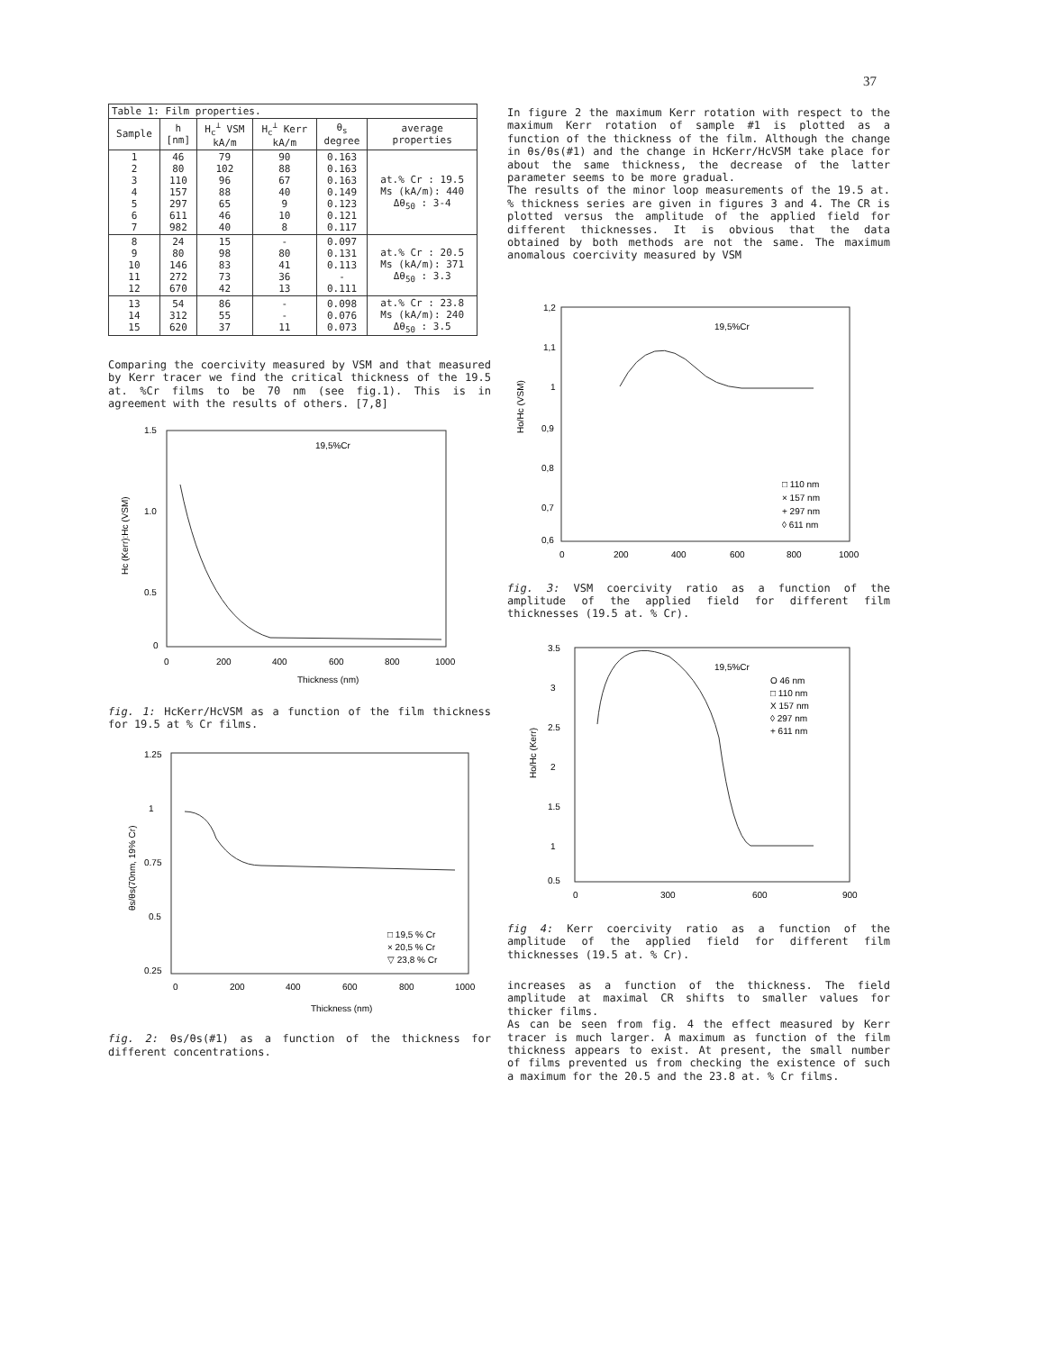37
| Table 1: Film properties. | | | | | |
| --- | --- | --- | --- | --- | --- |
| Sample | h [nm] | H<sub>c</sub><sup>⊥</sup> VSM kA/m | H<sub>c</sub><sup>⊥</sup> Kerr kA/m | θ<sub>s</sub> degree | average properties |
| 1 2 3 4 5 6 7 | 46 80 110 157 297 611 982 | 79 102 96 88 65 46 40 | 90 88 67 40 9 10 8 | 0.163 0.163 0.163 0.149 0.123 0.121 0.117 | at.% Cr : 19.5 Ms (kA/m): 440 Δθ<sub>50</sub> : 3-4 |
| 8 9 10 11 12 | 24 80 146 272 670 | 15 98 83 73 42 | - 80 41 36 13 | 0.097 0.131 0.113 - 0.111 | at.% Cr : 20.5 Ms (kA/m): 371 Δθ<sub>50</sub> : 3.3 |
| 13 14 15 | 54 312 620 | 86 55 37 | - - 11 | 0.098 0.076 0.073 | at.% Cr : 23.8 Ms (kA/m): 240 Δθ<sub>50</sub> : 3.5 |
Comparing the coercivity measured by VSM and that measured by Kerr tracer we find the critical thickness of the 19.5 at. %Cr films to be 70 nm (see fig.1). This is in agreement with the results of others. [7,8]
19,5%Cr
1.5
1.0
0.5
0
0
200
400
600
800
1000
Thickness (nm)
Hc (Kerr):Hc (VSM)
fig. 1: HcKerr/HcVSM as a function of the film thickness for 19.5 at % Cr films.
1.25
1
0.75
0.5
0.25
0
200
400
600
800
1000
□ 19,5 % Cr
× 20,5 % Cr
▽ 23,8 % Cr
Thickness (nm)
θs/θs(70nm, 19% Cr)
fig. 2: θs/θs(#1) as a function of the thickness for different concentrations.
In figure 2 the maximum Kerr rotation with respect to the maximum Kerr rotation of sample #1 is plotted as a function of the thickness of the film. Although the change in θs/θs(#1) and the change in HcKerr/HcVSM take place for about the same thickness, the decrease of the latter parameter seems to be more gradual.
The results of the minor loop measurements of the 19.5 at. % thickness series are given in figures 3 and 4. The CR is plotted versus the amplitude of the applied field for different thicknesses. It is obvious that the data obtained by both methods are not the same. The maximum anomalous coercivity measured by VSM
1,2
1,1
1
0,9
0,8
0,7
0,6
0
200
400
600
800
1000
19,5%Cr
□ 110 nm
× 157 nm
+ 297 nm
◊ 611 nm
Ho/Hc (VSM)
fig. 3: VSM coercivity ratio as a function of the amplitude of the applied field for different film thicknesses (19.5 at. % Cr).
3.5
3
2.5
2
1.5
1
0.5
0
300
600
900
19,5%Cr
O 46 nm
□ 110 nm
X 157 nm
◊ 297 nm
+ 611 nm
Ho/Hc (Kerr)
fig 4: Kerr coercivity ratio as a function of the amplitude of the applied field for different film thicknesses (19.5 at. % Cr).
increases as a function of the thickness. The field amplitude at maximal CR shifts to smaller values for thicker films.
As can be seen from fig. 4 the effect measured by Kerr tracer is much larger. A maximum as function of the film thickness appears to exist. At present, the small number of films prevented us from checking the existence of such a maximum for the 20.5 and the 23.8 at. % Cr films.